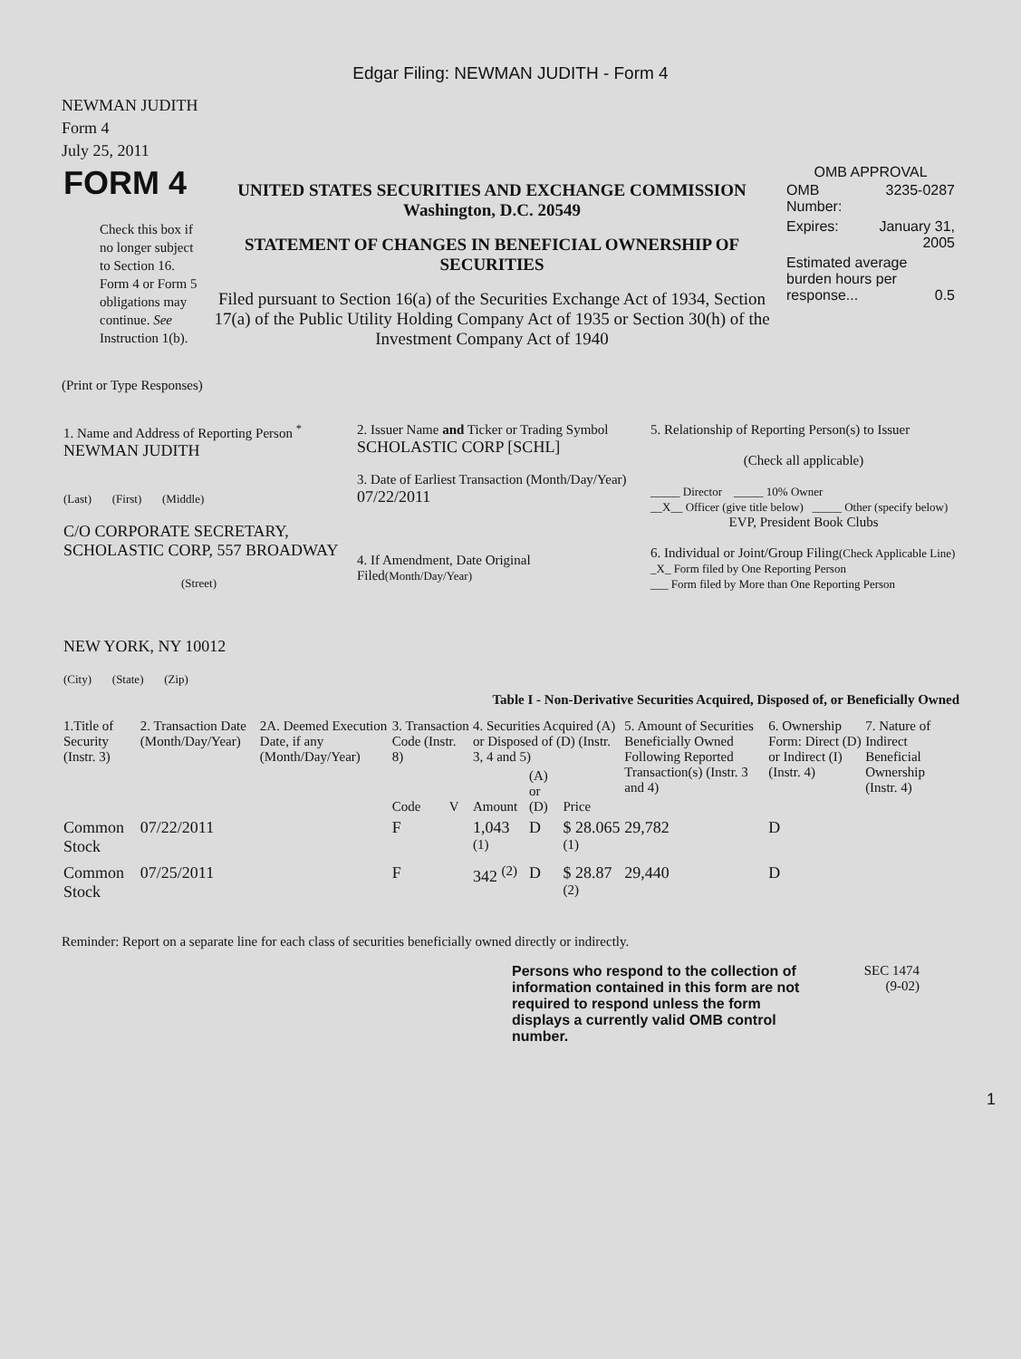Edgar Filing: NEWMAN JUDITH - Form 4
NEWMAN JUDITH
Form 4
July 25, 2011
| FORM 4 Check this box if no longer subject to Section 16. Form 4 or Form 5 obligations may continue. See Instruction 1(b). | UNITED STATES SECURITIES AND EXCHANGE COMMISSION Washington, D.C. 20549 STATEMENT OF CHANGES IN BENEFICIAL OWNERSHIP OF SECURITIES Filed pursuant to Section 16(a) of the Securities Exchange Act of 1934, Section 17(a) of the Public Utility Holding Company Act of 1935 or Section 30(h) of the Investment Company Act of 1940 | OMB APPROVAL / OMB Number: / 3235-0287 / / Expires: / January 31, 2005 / / Estimated average burden hours per response... 0.5 / / |
(Print or Type Responses)
| 1. Name and Address of Reporting Person <sup>*</sup> NEWMAN JUDITH (Last) (First) (Middle) C/O CORPORATE SECRETARY, SCHOLASTIC CORP, 557 BROADWAY (Street) NEW YORK, NY 10012 (City) (State) (Zip) | 2. Issuer Name and Ticker or Trading Symbol SCHOLASTIC CORP [SCHL] 3. Date of Earliest Transaction (Month/Day/Year) 07/22/2011 4. If Amendment, Date Original Filed (Month/Day/Year) | 5. Relationship of Reporting Person(s) to Issuer (Check all applicable) _____ Director _____ 10% Owner __X__ Officer (give title below) _____ Other (specify below) EVP, President Book Clubs 6. Individual or Joint/Group Filing (Check Applicable Line) _X_ Form filed by One Reporting Person ___ Form filed by More than One Reporting Person |
Table I - Non-Derivative Securities Acquired, Disposed of, or Beneficially Owned
| 1.Title of Security (Instr. 3) | 2. Transaction Date (Month/Day/Year) | 2A. Deemed Execution Date, if any (Month/Day/Year) | 3. Transaction Code (Instr. 8) | | 4. Securities Acquired (A) or Disposed of (D) (Instr. 3, 4 and 5) | | | 5. Amount of Securities Beneficially Owned Following Reported Transaction(s) (Instr. 3 and 4) | 6. Ownership Form: Direct (D) or Indirect (I) (Instr. 4) | 7. Nature of Indirect Beneficial Ownership (Instr. 4) |
| --- | --- | --- | --- | --- | --- | --- | --- | --- | --- | --- |
| | | | Code | V | Amount | (A) or (D) | Price | | | |
| Common Stock | 07/22/2011 | | F | | 1,043 <sup>(1)</sup> | D | $ 28.065 <sup>(1)</sup> | 29,782 | D | |
| Common Stock | 07/25/2011 | | F | | 342 <sup>(2)</sup> | D | $ 28.87 <sup>(2)</sup> | 29,440 | D | |
Reminder: Report on a separate line for each class of securities beneficially owned directly or indirectly.
Persons who respond to the collection of information contained in this form are not required to respond unless the form displays a currently valid OMB control number.
SEC 1474
(9-02)
1